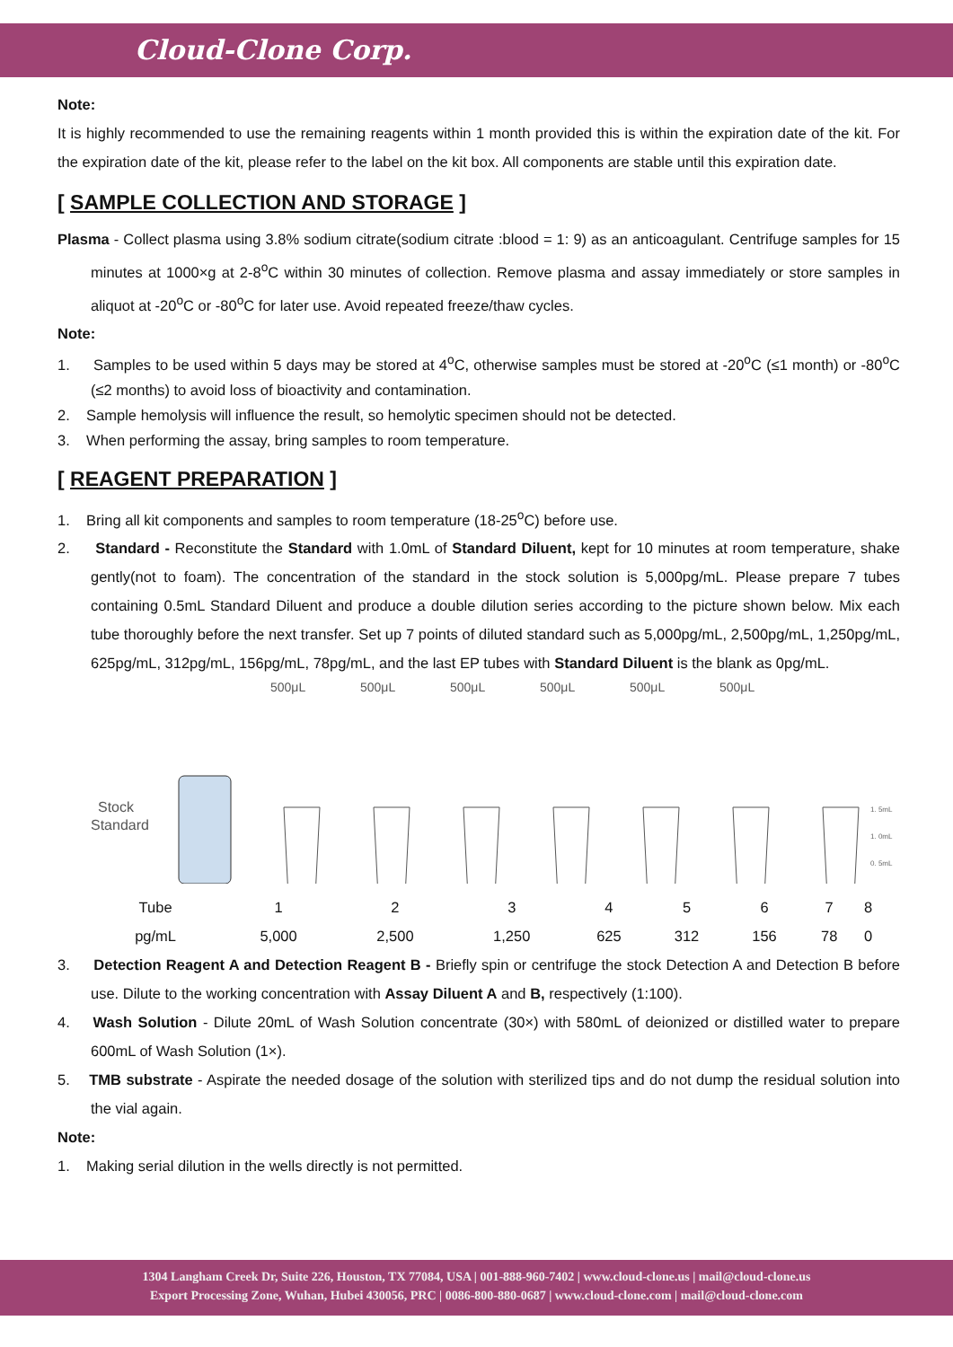Cloud-Clone Corp.
Note:
It is highly recommended to use the remaining reagents within 1 month provided this is within the expiration date of the kit. For the expiration date of the kit, please refer to the label on the kit box. All components are stable until this expiration date.
[ SAMPLE COLLECTION AND STORAGE ]
Plasma - Collect plasma using 3.8% sodium citrate(sodium citrate :blood = 1: 9) as an anticoagulant. Centrifuge samples for 15 minutes at 1000×g at 2-8<sup>o</sup>C within 30 minutes of collection. Remove plasma and assay immediately or store samples in aliquot at -20<sup>o</sup>C or -80<sup>o</sup>C for later use. Avoid repeated freeze/thaw cycles.
Note:
1. Samples to be used within 5 days may be stored at 4<sup>o</sup>C, otherwise samples must be stored at -20<sup>o</sup>C (≤1 month) or -80<sup>o</sup>C (≤2 months) to avoid loss of bioactivity and contamination.
2. Sample hemolysis will influence the result, so hemolytic specimen should not be detected.
3. When performing the assay, bring samples to room temperature.
[ REAGENT PREPARATION ]
1. Bring all kit components and samples to room temperature (18-25<sup>o</sup>C) before use.
2. Standard - Reconstitute the Standard with 1.0mL of Standard Diluent, kept for 10 minutes at room temperature, shake gently(not to foam). The concentration of the standard in the stock solution is 5,000pg/mL. Please prepare 7 tubes containing 0.5mL Standard Diluent and produce a double dilution series according to the picture shown below. Mix each tube thoroughly before the next transfer. Set up 7 points of diluted standard such as 5,000pg/mL, 2,500pg/mL, 1,250pg/mL, 625pg/mL, 312pg/mL, 156pg/mL, 78pg/mL, and the last EP tubes with Standard Diluent is the blank as 0pg/mL.
500μL
500μL
500μL
500μL
500μL
500μL
Stock
Standard
1. 5mL
1. 0mL
0. 5mL
| Tube | 1 | 2 | 3 | 4 | 5 | 6 | 7 | 8 |
| pg/mL | 5,000 | 2,500 | 1,250 | 625 | 312 | 156 | 78 | 0 |
3. Detection Reagent A and Detection Reagent B - Briefly spin or centrifuge the stock Detection A and Detection B before use. Dilute to the working concentration with Assay Diluent A and B, respectively (1:100).
4. Wash Solution - Dilute 20mL of Wash Solution concentrate (30×) with 580mL of deionized or distilled water to prepare 600mL of Wash Solution (1×).
5. TMB substrate - Aspirate the needed dosage of the solution with sterilized tips and do not dump the residual solution into the vial again.
Note:
1. Making serial dilution in the wells directly is not permitted.
1304 Langham Creek Dr, Suite 226, Houston, TX 77084, USA | 001-888-960-7402 | www.cloud-clone.us | mail@cloud-clone.us
Export Processing Zone, Wuhan, Hubei 430056, PRC | 0086-800-880-0687 | www.cloud-clone.com | mail@cloud-clone.com